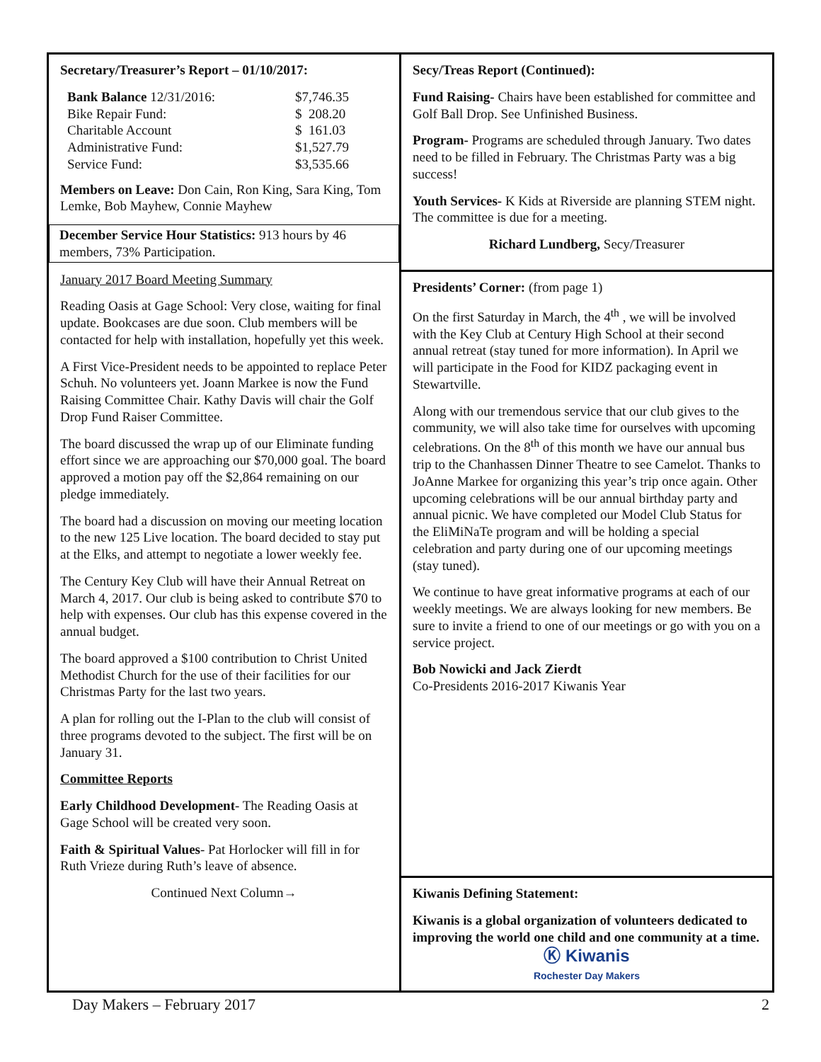Secretary/Treasurer’s Report – 01/10/2017:
| Bank Balance 12/31/2016: | $7,746.35 |
| Bike Repair Fund: | $ 208.20 |
| Charitable Account | $ 161.03 |
| Administrative Fund: | $1,527.79 |
| Service Fund: | $3,535.66 |
Members on Leave: Don Cain, Ron King, Sara King, Tom Lemke, Bob Mayhew, Connie Mayhew
December Service Hour Statistics: 913 hours by 46 members, 73% Participation.
January 2017 Board Meeting Summary
Reading Oasis at Gage School: Very close, waiting for final update. Bookcases are due soon. Club members will be contacted for help with installation, hopefully yet this week.
A First Vice-President needs to be appointed to replace Peter Schuh. No volunteers yet. Joann Markee is now the Fund Raising Committee Chair. Kathy Davis will chair the Golf Drop Fund Raiser Committee.
The board discussed the wrap up of our Eliminate funding effort since we are approaching our $70,000 goal. The board approved a motion pay off the $2,864 remaining on our pledge immediately.
The board had a discussion on moving our meeting location to the new 125 Live location. The board decided to stay put at the Elks, and attempt to negotiate a lower weekly fee.
The Century Key Club will have their Annual Retreat on March 4, 2017. Our club is being asked to contribute $70 to help with expenses. Our club has this expense covered in the annual budget.
The board approved a $100 contribution to Christ United Methodist Church for the use of their facilities for our Christmas Party for the last two years.
A plan for rolling out the I-Plan to the club will consist of three programs devoted to the subject. The first will be on January 31.
Committee Reports
Early Childhood Development- The Reading Oasis at Gage School will be created very soon.
Faith & Spiritual Values- Pat Horlocker will fill in for Ruth Vrieze during Ruth’s leave of absence.
Continued Next Column→
Secy/Treas Report (Continued):
Fund Raising- Chairs have been established for committee and Golf Ball Drop. See Unfinished Business.
Program- Programs are scheduled through January. Two dates need to be filled in February. The Christmas Party was a big success!
Youth Services- K Kids at Riverside are planning STEM night. The committee is due for a meeting.
Richard Lundberg, Secy/Treasurer
Presidents’ Corner: (from page 1)
On the first Saturday in March, the 4<sup>th</sup> , we will be involved with the Key Club at Century High School at their second annual retreat (stay tuned for more information). In April we will participate in the Food for KIDZ packaging event in Stewartville.
Along with our tremendous service that our club gives to the community, we will also take time for ourselves with upcoming celebrations. On the 8<sup>th</sup> of this month we have our annual bus trip to the Chanhassen Dinner Theatre to see Camelot. Thanks to JoAnne Markee for organizing this year’s trip once again. Other upcoming celebrations will be our annual birthday party and annual picnic. We have completed our Model Club Status for the EliMiNaTe program and will be holding a special celebration and party during one of our upcoming meetings (stay tuned).
We continue to have great informative programs at each of our weekly meetings. We are always looking for new members. Be sure to invite a friend to one of our meetings or go with you on a service project.
Bob Nowicki and Jack Zierdt
Co-Presidents 2016-2017 Kiwanis Year
Kiwanis Defining Statement:
Kiwanis is a global organization of volunteers dedicated to improving the world one child and one community at a time.
Ⓚ Kiwanis
Rochester Day Makers
Day Makers – February 2017 2